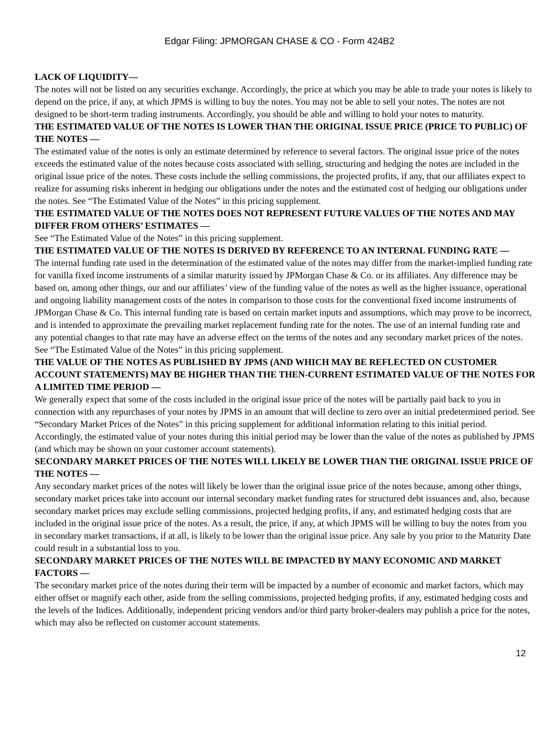Edgar Filing: JPMORGAN CHASE & CO - Form 424B2
LACK OF LIQUIDITY—
The notes will not be listed on any securities exchange. Accordingly, the price at which you may be able to trade your notes is likely to depend on the price, if any, at which JPMS is willing to buy the notes. You may not be able to sell your notes. The notes are not designed to be short-term trading instruments. Accordingly, you should be able and willing to hold your notes to maturity.
THE ESTIMATED VALUE OF THE NOTES IS LOWER THAN THE ORIGINAL ISSUE PRICE (PRICE TO PUBLIC) OF THE NOTES —
The estimated value of the notes is only an estimate determined by reference to several factors. The original issue price of the notes exceeds the estimated value of the notes because costs associated with selling, structuring and hedging the notes are included in the original issue price of the notes. These costs include the selling commissions, the projected profits, if any, that our affiliates expect to realize for assuming risks inherent in hedging our obligations under the notes and the estimated cost of hedging our obligations under the notes. See “The Estimated Value of the Notes” in this pricing supplement.
THE ESTIMATED VALUE OF THE NOTES DOES NOT REPRESENT FUTURE VALUES OF THE NOTES AND MAY DIFFER FROM OTHERS’ ESTIMATES —
See “The Estimated Value of the Notes” in this pricing supplement.
THE ESTIMATED VALUE OF THE NOTES IS DERIVED BY REFERENCE TO AN INTERNAL FUNDING RATE —
The internal funding rate used in the determination of the estimated value of the notes may differ from the market-implied funding rate for vanilla fixed income instruments of a similar maturity issued by JPMorgan Chase & Co. or its affiliates. Any difference may be based on, among other things, our and our affiliates’ view of the funding value of the notes as well as the higher issuance, operational and ongoing liability management costs of the notes in comparison to those costs for the conventional fixed income instruments of JPMorgan Chase & Co. This internal funding rate is based on certain market inputs and assumptions, which may prove to be incorrect, and is intended to approximate the prevailing market replacement funding rate for the notes. The use of an internal funding rate and any potential changes to that rate may have an adverse effect on the terms of the notes and any secondary market prices of the notes. See “The Estimated Value of the Notes” in this pricing supplement.
THE VALUE OF THE NOTES AS PUBLISHED BY JPMS (AND WHICH MAY BE REFLECTED ON CUSTOMER ACCOUNT STATEMENTS) MAY BE HIGHER THAN THE THEN-CURRENT ESTIMATED VALUE OF THE NOTES FOR A LIMITED TIME PERIOD —
We generally expect that some of the costs included in the original issue price of the notes will be partially paid back to you in connection with any repurchases of your notes by JPMS in an amount that will decline to zero over an initial predetermined period. See “Secondary Market Prices of the Notes” in this pricing supplement for additional information relating to this initial period. Accordingly, the estimated value of your notes during this initial period may be lower than the value of the notes as published by JPMS (and which may be shown on your customer account statements).
SECONDARY MARKET PRICES OF THE NOTES WILL LIKELY BE LOWER THAN THE ORIGINAL ISSUE PRICE OF THE NOTES —
Any secondary market prices of the notes will likely be lower than the original issue price of the notes because, among other things, secondary market prices take into account our internal secondary market funding rates for structured debt issuances and, also, because secondary market prices may exclude selling commissions, projected hedging profits, if any, and estimated hedging costs that are included in the original issue price of the notes. As a result, the price, if any, at which JPMS will be willing to buy the notes from you in secondary market transactions, if at all, is likely to be lower than the original issue price. Any sale by you prior to the Maturity Date could result in a substantial loss to you.
SECONDARY MARKET PRICES OF THE NOTES WILL BE IMPACTED BY MANY ECONOMIC AND MARKET FACTORS —
The secondary market price of the notes during their term will be impacted by a number of economic and market factors, which may either offset or magnify each other, aside from the selling commissions, projected hedging profits, if any, estimated hedging costs and the levels of the Indices. Additionally, independent pricing vendors and/or third party broker-dealers may publish a price for the notes, which may also be reflected on customer account statements.
12